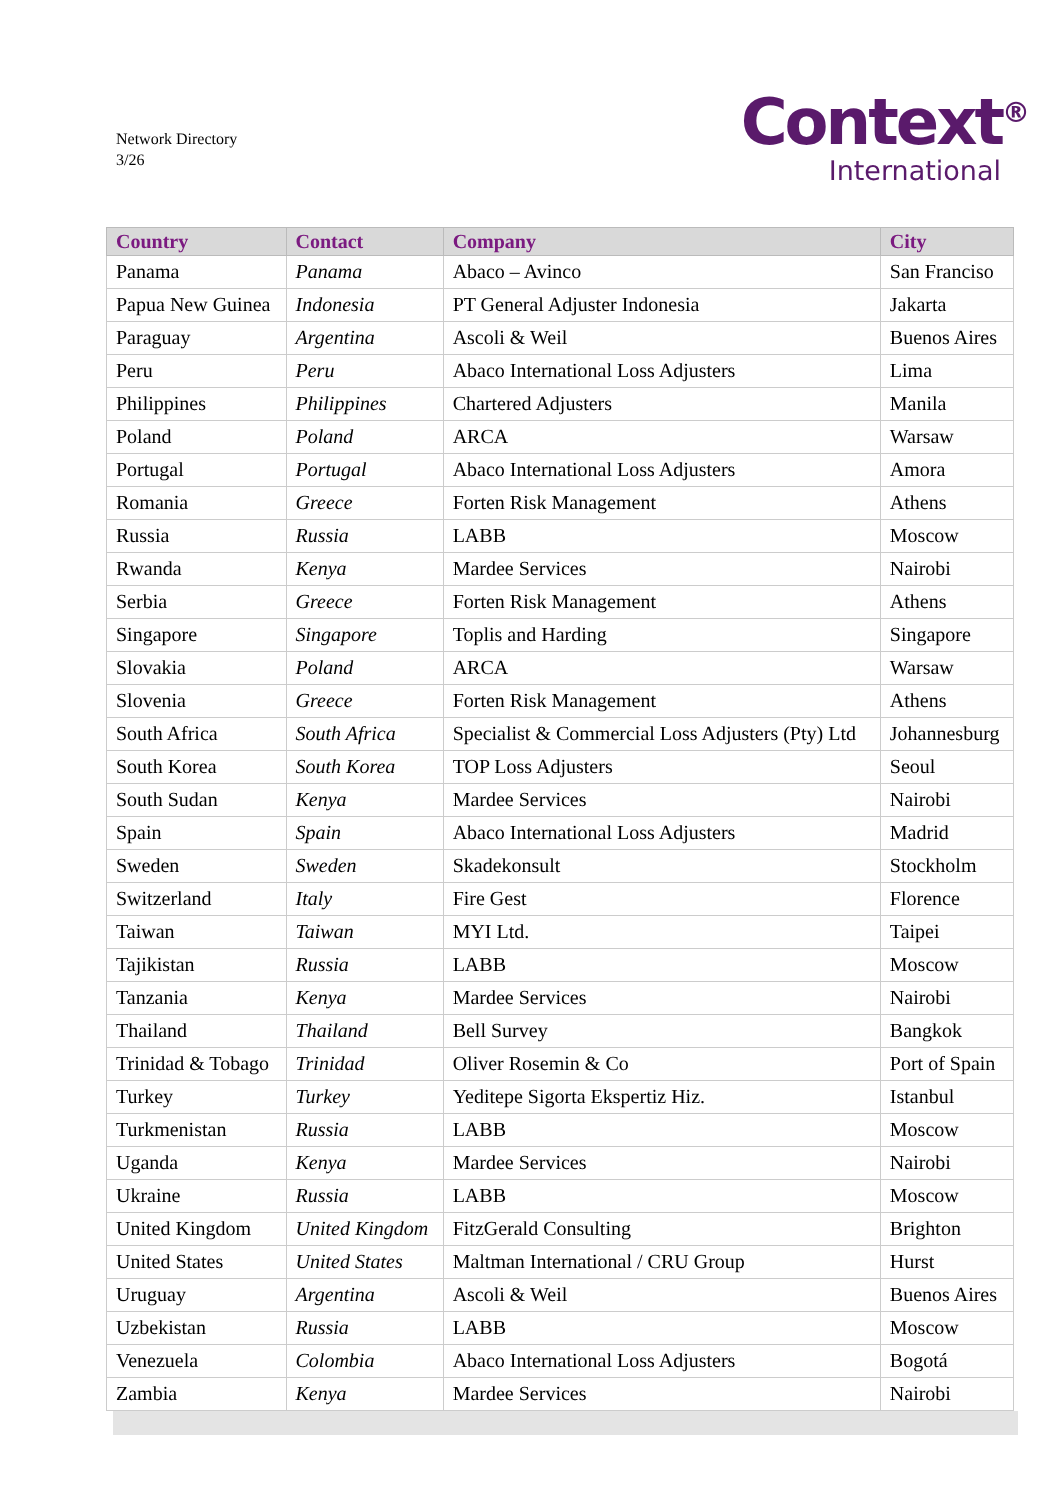Network Directory
3/26
Context<sup>®</sup>
International
| Country | Contact | Company | City |
| --- | --- | --- | --- |
| Panama | Panama | Abaco – Avinco | San Franciso |
| Papua New Guinea | Indonesia | PT General Adjuster Indonesia | Jakarta |
| Paraguay | Argentina | Ascoli & Weil | Buenos Aires |
| Peru | Peru | Abaco International Loss Adjusters | Lima |
| Philippines | Philippines | Chartered Adjusters | Manila |
| Poland | Poland | ARCA | Warsaw |
| Portugal | Portugal | Abaco International Loss Adjusters | Amora |
| Romania | Greece | Forten Risk Management | Athens |
| Russia | Russia | LABB | Moscow |
| Rwanda | Kenya | Mardee Services | Nairobi |
| Serbia | Greece | Forten Risk Management | Athens |
| Singapore | Singapore | Toplis and Harding | Singapore |
| Slovakia | Poland | ARCA | Warsaw |
| Slovenia | Greece | Forten Risk Management | Athens |
| South Africa | South Africa | Specialist & Commercial Loss Adjusters (Pty) Ltd | Johannesburg |
| South Korea | South Korea | TOP Loss Adjusters | Seoul |
| South Sudan | Kenya | Mardee Services | Nairobi |
| Spain | Spain | Abaco International Loss Adjusters | Madrid |
| Sweden | Sweden | Skadekonsult | Stockholm |
| Switzerland | Italy | Fire Gest | Florence |
| Taiwan | Taiwan | MYI Ltd. | Taipei |
| Tajikistan | Russia | LABB | Moscow |
| Tanzania | Kenya | Mardee Services | Nairobi |
| Thailand | Thailand | Bell Survey | Bangkok |
| Trinidad & Tobago | Trinidad | Oliver Rosemin & Co | Port of Spain |
| Turkey | Turkey | Yeditepe Sigorta Ekspertiz Hiz. | Istanbul |
| Turkmenistan | Russia | LABB | Moscow |
| Uganda | Kenya | Mardee Services | Nairobi |
| Ukraine | Russia | LABB | Moscow |
| United Kingdom | United Kingdom | FitzGerald Consulting | Brighton |
| United States | United States | Maltman International / CRU Group | Hurst |
| Uruguay | Argentina | Ascoli & Weil | Buenos Aires |
| Uzbekistan | Russia | LABB | Moscow |
| Venezuela | Colombia | Abaco International Loss Adjusters | Bogotá |
| Zambia | Kenya | Mardee Services | Nairobi |